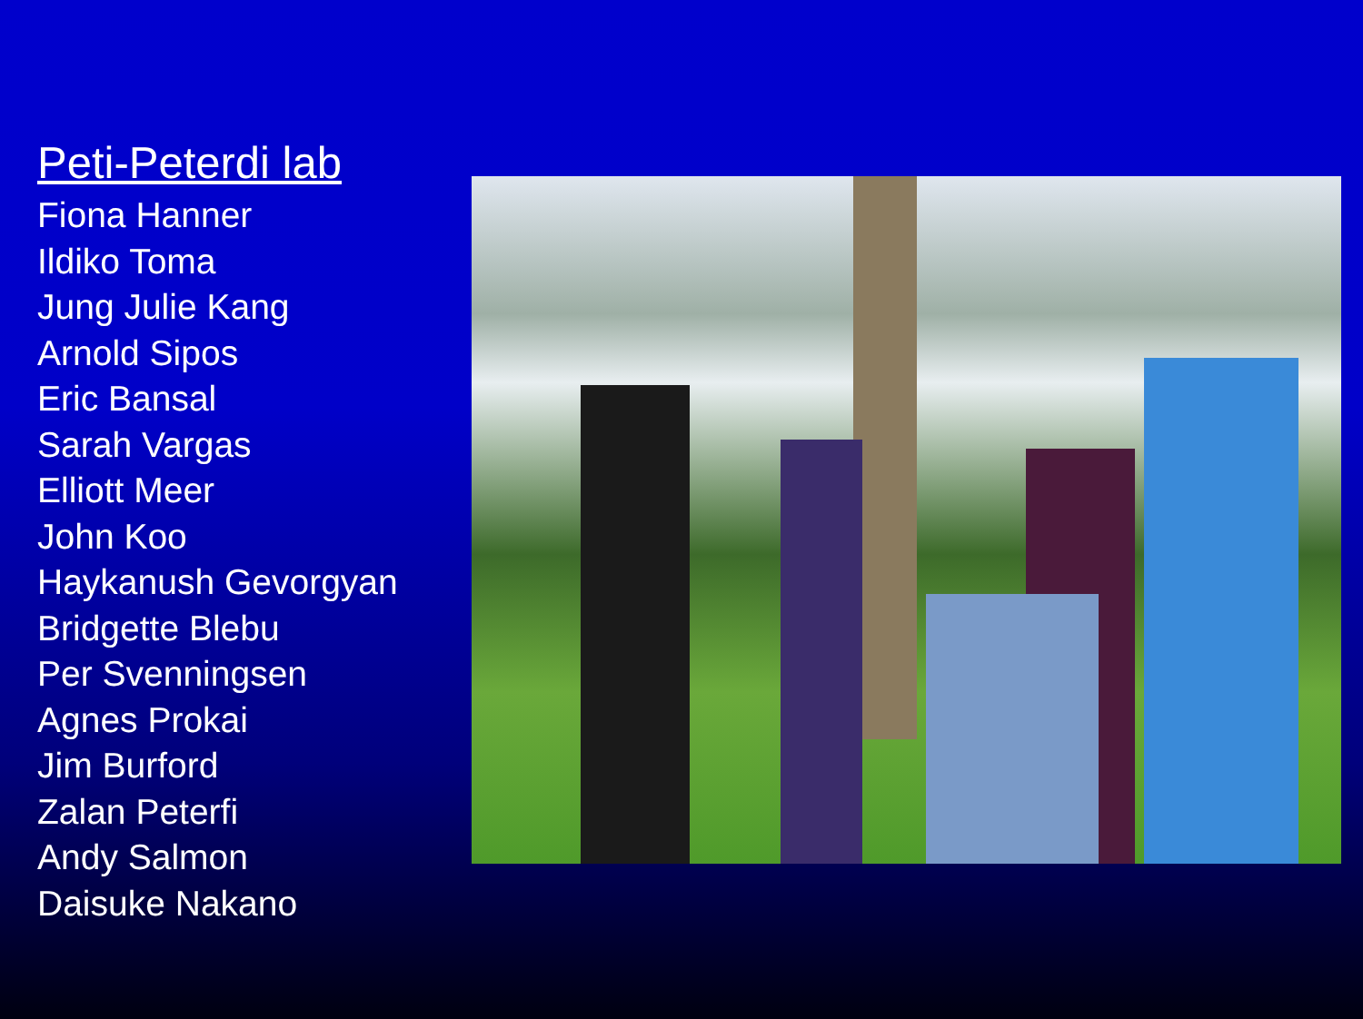Peti-Peterdi lab
Fiona Hanner
Ildiko Toma
Jung Julie Kang
Arnold Sipos
Eric Bansal
Sarah Vargas
Elliott Meer
John Koo
Haykanush Gevorgyan
Bridgette Blebu
Per Svenningsen
Agnes Prokai
Jim Burford
Zalan Peterfi
Andy Salmon
Daisuke Nakano